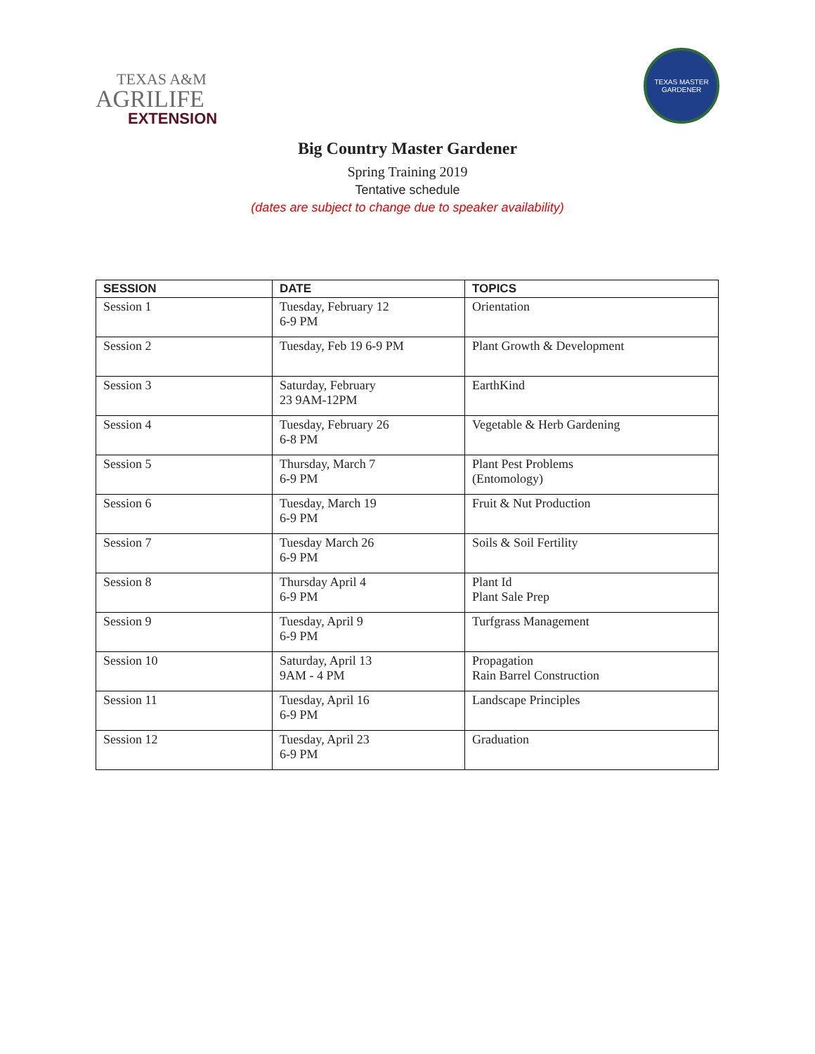TEXAS A&M
AGRILIFE
EXTENSION
TEXAS MASTER GARDENER
Big Country Master Gardener
Spring Training 2019
Tentative schedule
(dates are subject to change due to speaker availability)
| SESSION | DATE | TOPICS |
| --- | --- | --- |
| Session 1 | Tuesday, February 12 6-9 PM | Orientation |
| Session 2 | Tuesday, Feb 19 6-9 PM | Plant Growth & Development |
| Session 3 | Saturday, February 23 9AM-12PM | EarthKind |
| Session 4 | Tuesday, February 26 6-8 PM | Vegetable & Herb Gardening |
| Session 5 | Thursday, March 7 6-9 PM | Plant Pest Problems (Entomology) |
| Session 6 | Tuesday, March 19 6-9 PM | Fruit & Nut Production |
| Session 7 | Tuesday March 26 6-9 PM | Soils & Soil Fertility |
| Session 8 | Thursday April 4 6-9 PM | Plant Id Plant Sale Prep |
| Session 9 | Tuesday, April 9 6-9 PM | Turfgrass Management |
| Session 10 | Saturday, April 13 9AM - 4 PM | Propagation Rain Barrel Construction |
| Session 11 | Tuesday, April 16 6-9 PM | Landscape Principles |
| Session 12 | Tuesday, April 23 6-9 PM | Graduation |